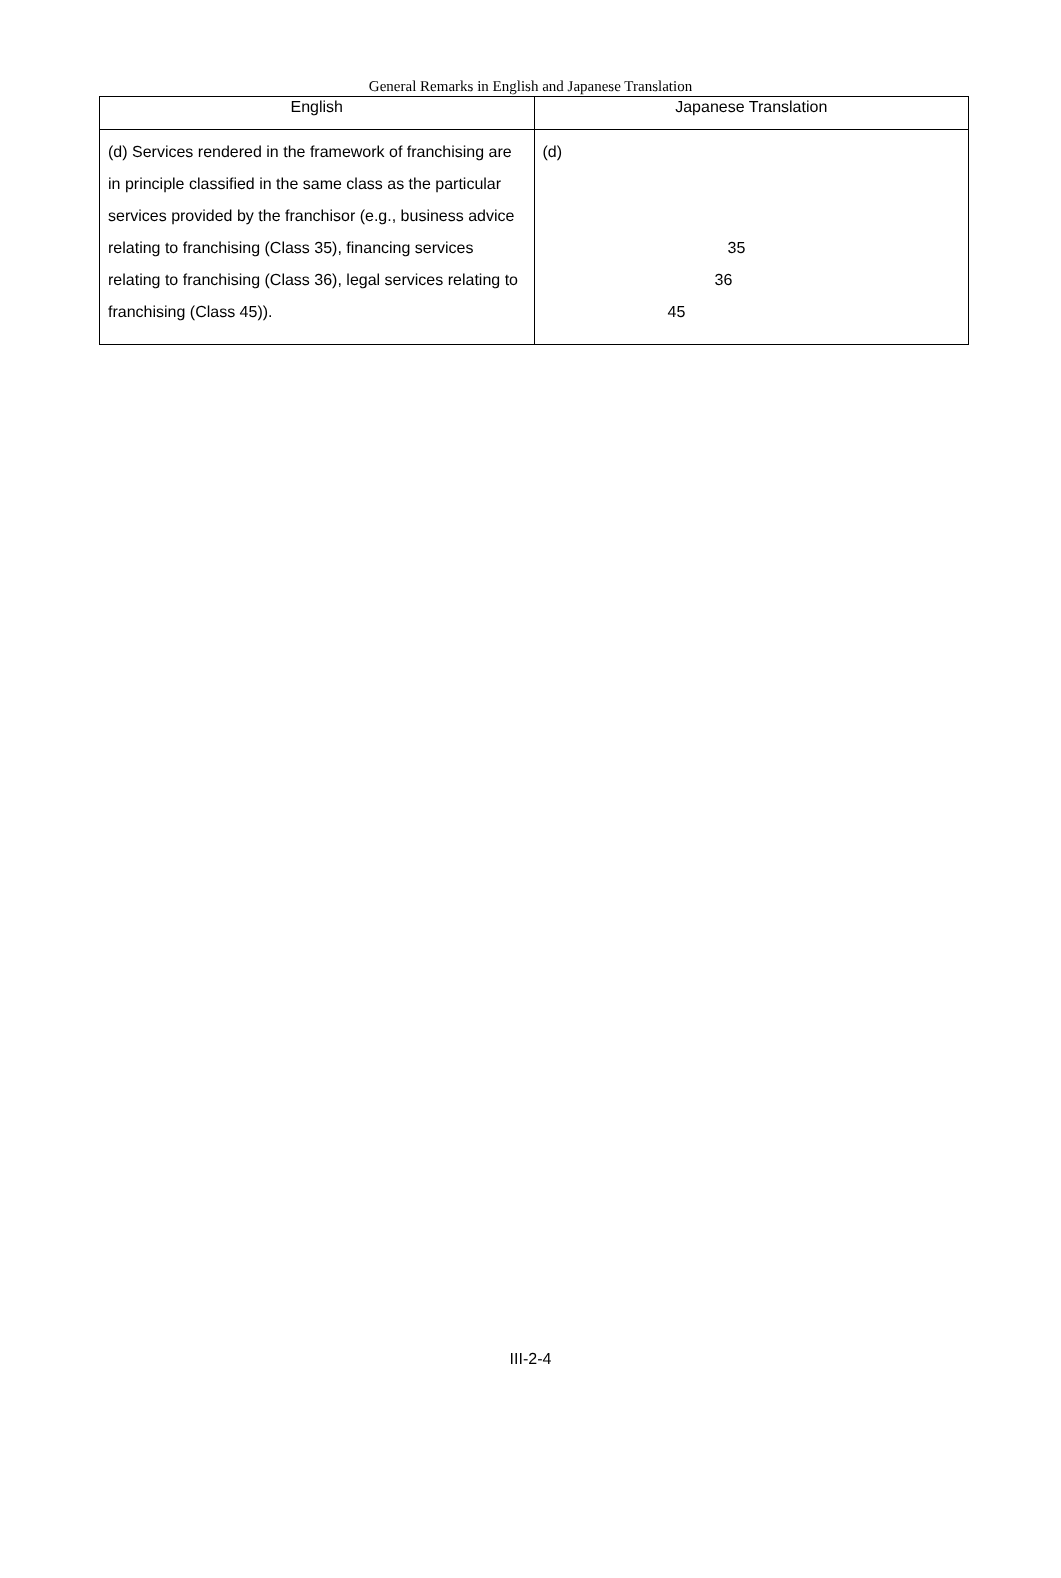General Remarks in English and Japanese Translation
| English | Japanese Translation |
| --- | --- |
| (d) Services rendered in the framework of franchising are in principle classified in the same class as the particular services provided by the franchisor (e.g., business advice relating to franchising (Class 35), financing services relating to franchising (Class 36), legal services relating to franchising (Class 45)). | (d) 35 36 45 |
III-2-4